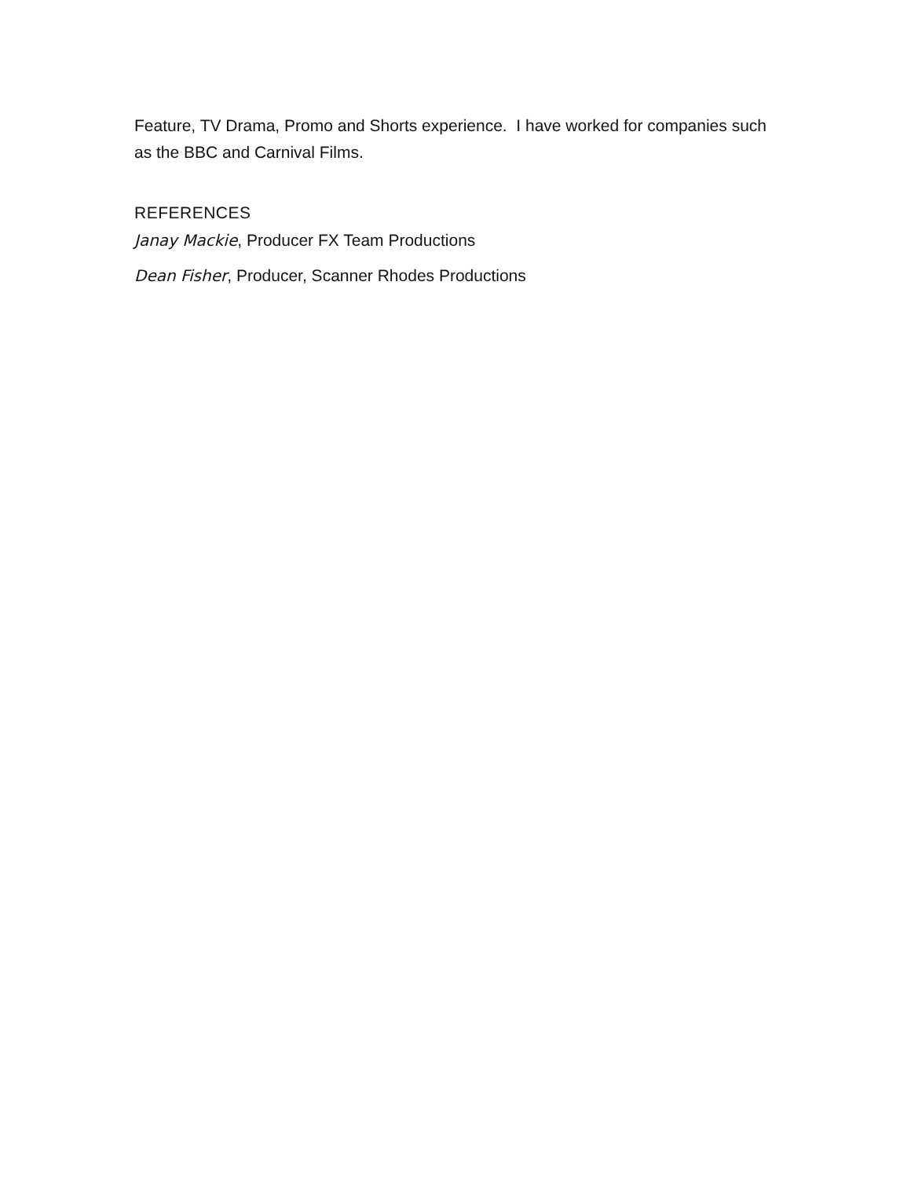Feature, TV Drama, Promo and Shorts experience. I have worked for companies such as the BBC and Carnival Films.
REFERENCES
Janay Mackie, Producer FX Team Productions
Dean Fisher, Producer, Scanner Rhodes Productions